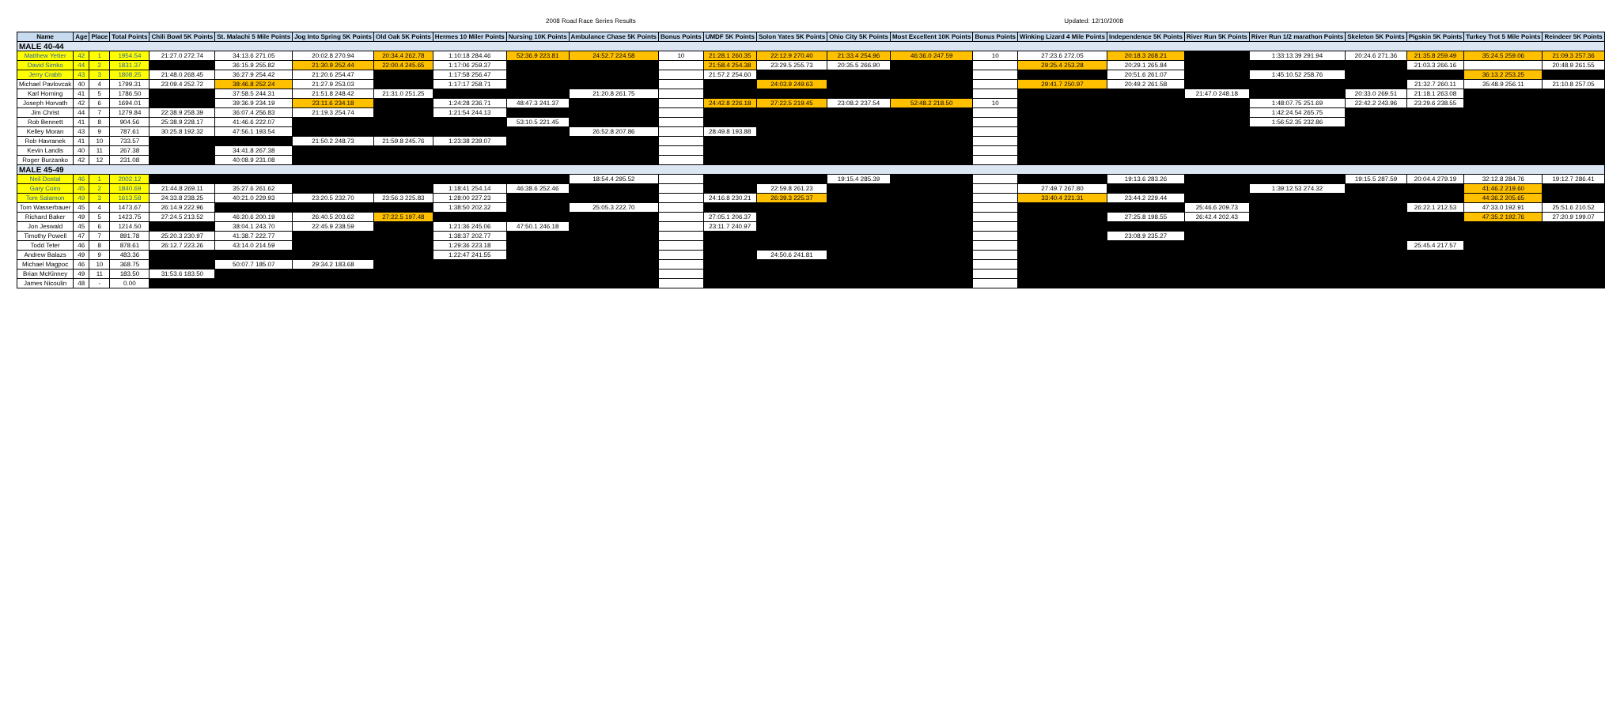2008 Road Race Series Results Updated: 12/10/2008
| Name | Age | Place | Total Points | Chili Bowl 5K Points | St. Malachi 5 Mile Points | Jog Into Spring 5K Points | Old Oak 5K Points | Hermes 10 Miler Points | Nursing 10K Points | Ambulance Chase 5K Points | Bonus Points | UMDF 5K Points | Solon Yates 5K Points | Ohio City 5K Points | Most Excellent 10K Points | Bonus Points | Winking Lizard 4 Mile Points | Independence 5K Points | River Run 5K Points | River Run 1/2 marathon Points | Skeleton 5K Points | Pigskin 5K Points | Turkey Trot 5 Mile Points | Reindeer 5K Points |
| --- | --- | --- | --- | --- | --- | --- | --- | --- | --- | --- | --- | --- | --- | --- | --- | --- | --- | --- | --- | --- | --- | --- | --- | --- |
| MALE 40-44 | | | | | | | | | | | | | | | | | | | | | | | | |
| Matthew Yetter | 42 | 1 | 1954.54 | 21:27.0 272.74 | 34:13.6 271.05 | 20:02.8 270.94 | 20:34.4 262.78 | 1:10:18 284.46 | 52:36.9 223.81 | 24:52.7 224.58 | 10 | 21:28.1 260.35 | 22:12.9 270.40 | 21:33.4 254.96 | 46:36.0 247.59 | 10 | 27:23.6 272.05 | 20:18.3 268.21 | | 1:33:13.39 291.94 | 20:24.6 271.36 | 21:35.8 259.49 | 35:24.5 259.06 | 21:09.3 257.36 |
| David Simko | 44 | 2 | 1831.37 | | 36:15.9 255.82 | 21:30.9 252.44 | 22:00.4 245.65 | 1:17:06 259.37 | | | | 21:58.4 254.38 | 23:29.5 255.73 | 20:35.5 266.90 | | | 29:25.4 253.28 | 20:29.1 265.84 | | | | 21:03.3 266.16 | | 20:48.9 261.55 |
| Jerry Crabb | 43 | 3 | 1808.25 | 21:48.0 268.45 | 36:27.9 254.42 | 21:20.6 254.47 | | 1:17:58 256.47 | | | | 21:57.2 254.60 | | | | | | 20:51.6 261.07 | | 1:45:10.52 258.76 | | | 36:13.2 253.25 | |
| Michael Pavlovcak | 40 | 4 | 1799.31 | 23:09.4 252.72 | 38:46.8 252.24 | 21:27.9 253.03 | | 1:17:17 258.71 | | | | | 24:03.9 249.63 | | | | 29:41.7 250.97 | 20:49.2 261.58 | | | | 21:32.7 260.11 | 35:48.9 256.11 | 21:10.8 257.05 |
| Karl Horning | 41 | 5 | 1786.50 | | 37:58.5 244.31 | 21:51.8 248.42 | 21:31.0 251.25 | | | 21:20.8 261.75 | | | | | | | | | 21:47.0 248.18 | | 20:33.0 269.51 | 21:18.1 263.08 | | |
| Joseph Horvath | 42 | 6 | 1694.01 | | 39:36.9 234.19 | 23:11.6 234.18 | | 1:24:28 236.71 | 48:47.3 241.37 | | | 24:42.8 226.18 | 27:22.5 219.45 | 23:08.2 237.54 | 52:48.2 218.50 | 10 | | | | 1:48:07.75 251.69 | 22:42.2 243.96 | 23:29.6 238.55 | | |
| Jim Christ | 44 | 7 | 1279.84 | 22:38.9 258.39 | 36:07.4 256.83 | 21:19.3 254.74 | | 1:21:54 244.13 | | | | | | | | | | | | 1:42:24.54 265.75 | | | | |
| Rob Bennett | 41 | 8 | 904.56 | 25:38.9 228.17 | 41:46.6 222.07 | | | | 53:10.5 221.45 | | | | | | | | | | | 1:56:52.35 232.86 | | | | |
| Kelley Moran | 43 | 9 | 787.61 | 30:25.8 192.32 | 47:56.1 193.54 | | | | | 26:52.8 207.86 | | 28:49.8 193.88 | | | | | | | | | | | | |
| Rob Havranek | 41 | 10 | 733.57 | | | 21:50.2 248.73 | 21:59.8 245.76 | 1:23:38 239.07 | | | | | | | | | | | | | | | | |
| Kevin Landis | 40 | 11 | 267.38 | | 34:41.8 267.38 | | | | | | | | | | | | | | | | | | | |
| Roger Burzanko | 42 | 12 | 231.08 | | 40:08.9 231.08 | | | | | | | | | | | | | | | | | | | |
| MALE 45-49 | | | | | | | | | | | | | | | | | | | | | | | | |
| Neil Dostal | 46 | 1 | 2002.12 | | | | | | | 18:54.4 295.52 | | | | 19:15.4 285.39 | | | | 19:13.6 283.26 | | | 19:15.5 287.59 | 20:04.4 279.19 | 32:12.8 284.76 | 19:12.7 286.41 |
| Gary Coiro | 45 | 2 | 1840.69 | 21:44.8 269.11 | 35:27.6 261.62 | | | 1:18:41 254.14 | 46:38.6 252.46 | | | | 22:59.8 261.23 | | | | 27:49.7 267.80 | | | 1:39:12.53 274.32 | | | 41:46.2 219.60 | |
| Tom Salamon | 49 | 3 | 1613.58 | 24:33.8 238.25 | 40:21.0 229.93 | 23:20.5 232.70 | 23:56.3 225.83 | 1:28:00 227.23 | | | | 24:16.8 230.21 | 26:39.3 225.37 | | | | 33:40.4 221.31 | 23:44.2 229.44 | | | | | 44:36.2 205.65 | |
| Tom Wasserbauer | 45 | 4 | 1473.67 | 26:14.9 222.96 | | | | 1:38:50 202.32 | | 25:05.3 222.70 | | | | | | | | | 25:46.6 209.73 | | | 26:22.1 212.53 | 47:33.0 192.91 | 25:51.6 210.52 |
| Richard Baker | 49 | 5 | 1423.75 | 27:24.5 213.52 | 46:20.6 200.19 | 26:40.5 203.62 | 27:22.5 197.48 | | | | | 27:05.1 206.37 | | | | | | 27:25.8 198.55 | 26:42.4 202.43 | | | | 47:35.2 192.76 | 27:20.9 199.07 |
| Jon Jeswald | 45 | 6 | 1214.50 | | 38:04.1 243.70 | 22:45.9 238.59 | | 1:21:36 245.06 | 47:50.1 246.18 | | | 23:11.7 240.97 | | | | | | | | | | | | |
| Timothy Powell | 47 | 7 | 891.78 | 25:20.3 230.97 | 41:38.7 222.77 | | | 1:38:37 202.77 | | | | | | | | | | 23:08.9 235.27 | | | | | | |
| Todd Teter | 46 | 8 | 878.61 | 26:12.7 223.26 | 43:14.0 214.59 | | | 1:29:36 223.18 | | | | | | | | | | | | | | 25:45.4 217.57 | | |
| Andrew Balazs | 49 | 9 | 483.36 | | | | | 1:22:47 241.55 | | | | | 24:50.6 241.81 | | | | | | | | | | | |
| Michael Magpoc | 46 | 10 | 368.75 | | 50:07.7 185.07 | 29:34.2 183.68 | | | | | | | | | | | | | | | | | | |
| Brian McKinney | 49 | 11 | 183.50 | 31:53.6 183.50 | | | | | | | | | | | | | | | | | | | | |
| James Nicoulin | 48 | - | 0.00 | | | | | | | | | | | | | | | | | | | | | |